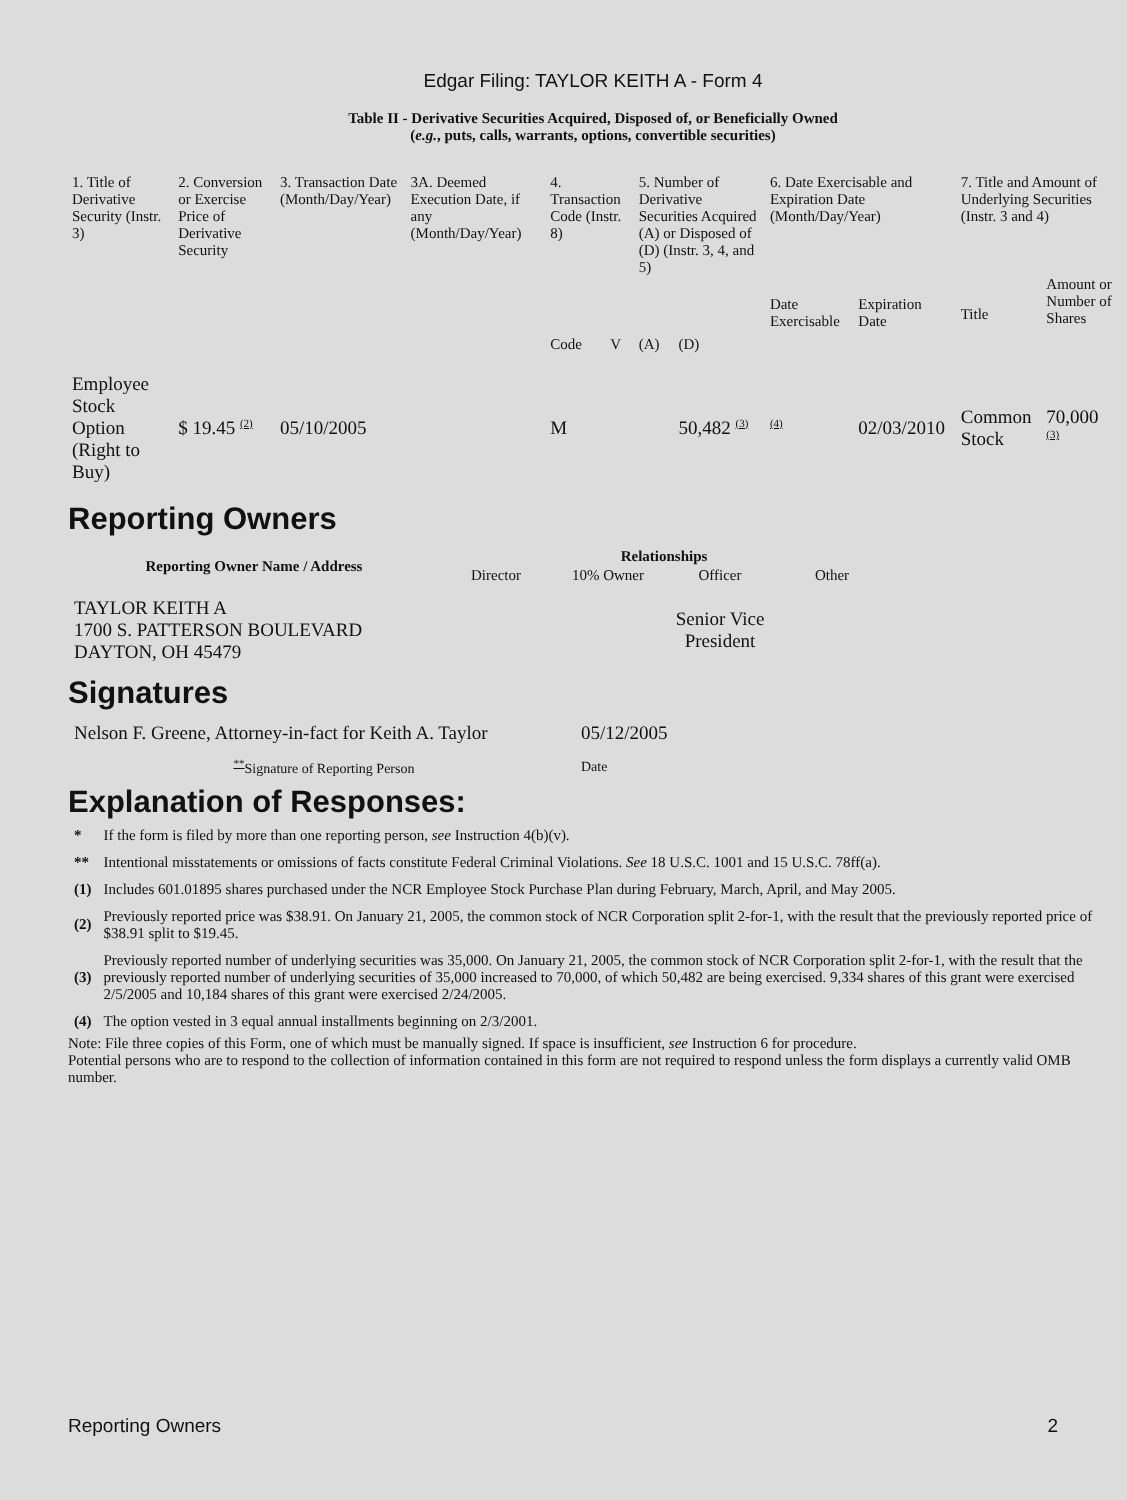Edgar Filing: TAYLOR KEITH A - Form 4
Table II - Derivative Securities Acquired, Disposed of, or Beneficially Owned
(e.g., puts, calls, warrants, options, convertible securities)
| 1. Title of Derivative Security (Instr. 3) | 2. Conversion or Exercise Price of Derivative Security | 3. Transaction Date (Month/Day/Year) | 3A. Deemed Execution Date, if any (Month/Day/Year) | 4. Transaction Code (Instr. 8) | | 5. Number of Derivative Securities Acquired (A) or Disposed of (D) (Instr. 3, 4, and 5) | | 6. Date Exercisable and Expiration Date (Month/Day/Year) | | 7. Title and Amount of Underlying Securities (Instr. 3 and 4) | |
| --- | --- | --- | --- | --- | --- | --- | --- | --- | --- | --- | --- |
| | | | | Code | V | (A) | (D) | Date Exercisable | Expiration Date | Title | Amount or Number of Shares |
| Employee Stock Option (Right to Buy) | $ 19.45 <sup>(2)</sup> | 05/10/2005 | | M | | | 50,482 <sup>(3)</sup> | <sup>(4)</sup> | 02/03/2010 | Common Stock | 70,000 <sup>(3)</sup> |
Reporting Owners
| Reporting Owner Name / Address | Relationships | | | |
| --- | --- | --- | --- | --- |
| | Director | 10% Owner | Officer | Other |
| TAYLOR KEITH A 1700 S. PATTERSON BOULEVARD DAYTON, OH 45479 | | | Senior Vice President | |
Signatures
| Nelson F. Greene, Attorney-in-fact for Keith A. Taylor | 05/12/2005 |
| <sup>**</sup> Signature of Reporting Person | Date |
Explanation of Responses:
| * | If the form is filed by more than one reporting person, see Instruction 4(b)(v). |
| ** | Intentional misstatements or omissions of facts constitute Federal Criminal Violations. See 18 U.S.C. 1001 and 15 U.S.C. 78ff(a). |
| (1) | Includes 601.01895 shares purchased under the NCR Employee Stock Purchase Plan during February, March, April, and May 2005. |
| (2) | Previously reported price was $38.91. On January 21, 2005, the common stock of NCR Corporation split 2-for-1, with the result that the previously reported price of $38.91 split to $19.45. |
| (3) | Previously reported number of underlying securities was 35,000. On January 21, 2005, the common stock of NCR Corporation split 2-for-1, with the result that the previously reported number of underlying securities of 35,000 increased to 70,000, of which 50,482 are being exercised. 9,334 shares of this grant were exercised 2/5/2005 and 10,184 shares of this grant were exercised 2/24/2005. |
| (4) | The option vested in 3 equal annual installments beginning on 2/3/2001. |
Note: File three copies of this Form, one of which must be manually signed. If space is insufficient, see Instruction 6 for procedure.
Potential persons who are to respond to the collection of information contained in this form are not required to respond unless the form displays a currently valid OMB number.
Reporting Owners 2